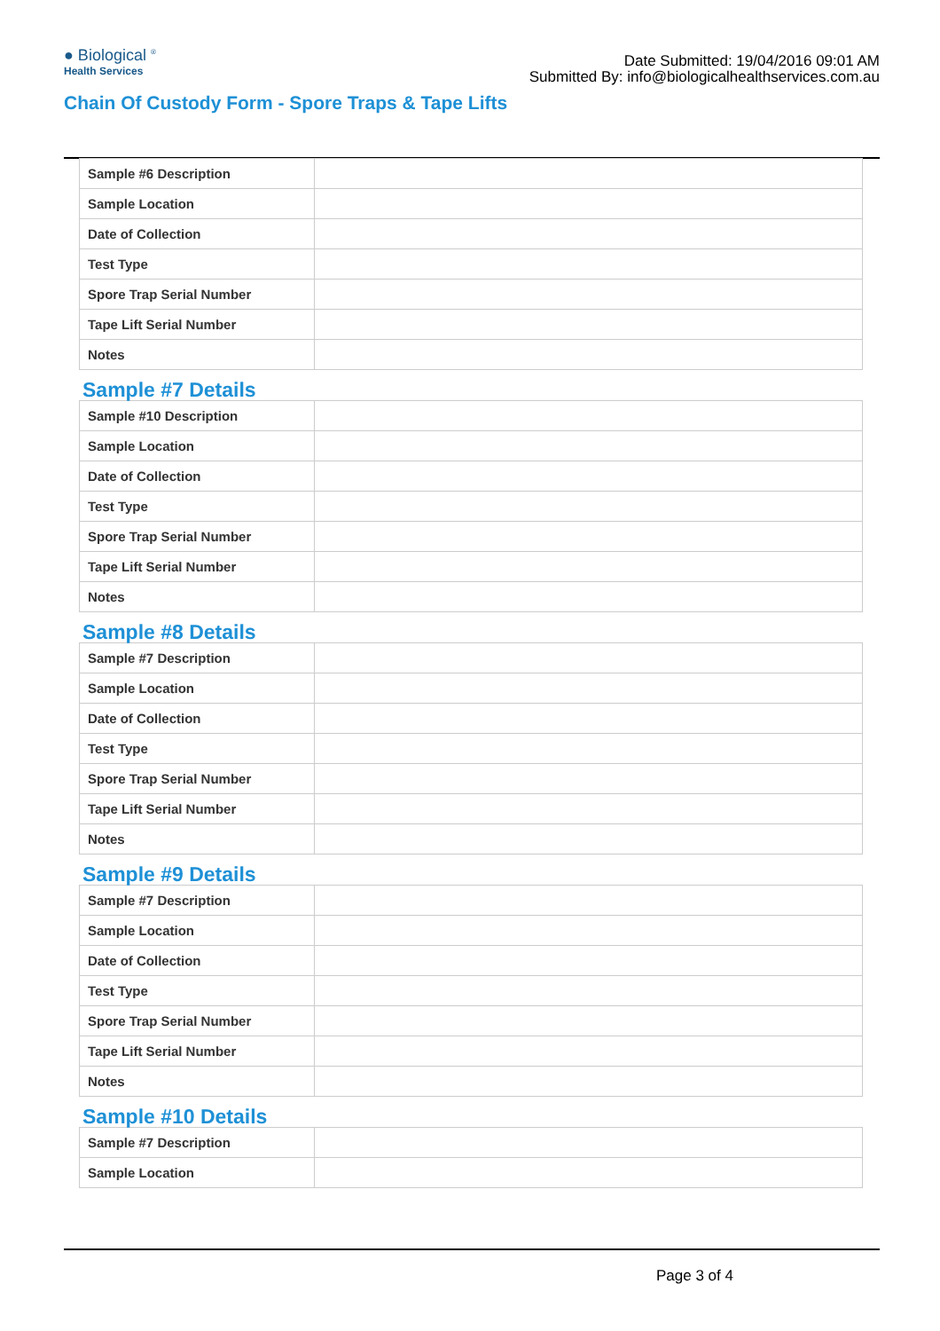● Biological <sup>®</sup>
Health Services
Date Submitted: 19/04/2016 09:01 AM
Submitted By: info@biologicalhealthservices.com.au
Chain Of Custody Form - Spore Traps & Tape Lifts
| Sample #6 Description | |
| Sample Location | |
| Date of Collection | |
| Test Type | |
| Spore Trap Serial Number | |
| Tape Lift Serial Number | |
| Notes | |
Sample #7 Details
| Sample #10 Description | |
| Sample Location | |
| Date of Collection | |
| Test Type | |
| Spore Trap Serial Number | |
| Tape Lift Serial Number | |
| Notes | |
Sample #8 Details
| Sample #7 Description | |
| Sample Location | |
| Date of Collection | |
| Test Type | |
| Spore Trap Serial Number | |
| Tape Lift Serial Number | |
| Notes | |
Sample #9 Details
| Sample #7 Description | |
| Sample Location | |
| Date of Collection | |
| Test Type | |
| Spore Trap Serial Number | |
| Tape Lift Serial Number | |
| Notes | |
Sample #10 Details
| Sample #7 Description | |
| Sample Location | |
Page 3 of 4